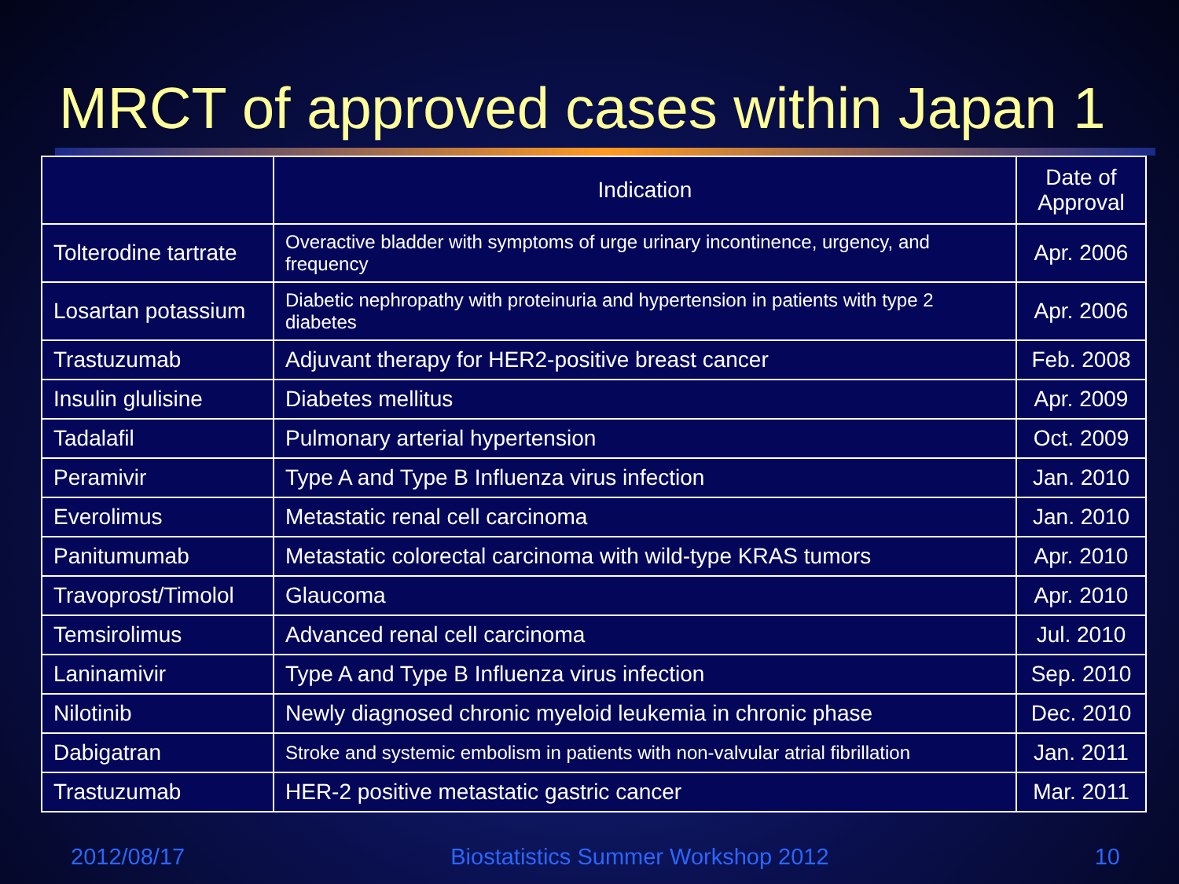MRCT of approved cases within Japan 1
| | Indication | Date of Approval |
| --- | --- | --- |
| Tolterodine tartrate | Overactive bladder with symptoms of urge urinary incontinence, urgency, and frequency | Apr. 2006 |
| Losartan potassium | Diabetic nephropathy with proteinuria and hypertension in patients with type 2 diabetes | Apr. 2006 |
| Trastuzumab | Adjuvant therapy for HER2-positive breast cancer | Feb. 2008 |
| Insulin glulisine | Diabetes mellitus | Apr. 2009 |
| Tadalafil | Pulmonary arterial hypertension | Oct. 2009 |
| Peramivir | Type A and Type B Influenza virus infection | Jan. 2010 |
| Everolimus | Metastatic renal cell carcinoma | Jan. 2010 |
| Panitumumab | Metastatic colorectal carcinoma with wild-type KRAS tumors | Apr. 2010 |
| Travoprost/Timolol | Glaucoma | Apr. 2010 |
| Temsirolimus | Advanced renal cell carcinoma | Jul. 2010 |
| Laninamivir | Type A and Type B Influenza virus infection | Sep. 2010 |
| Nilotinib | Newly diagnosed chronic myeloid leukemia in chronic phase | Dec. 2010 |
| Dabigatran | Stroke and systemic embolism in patients with non-valvular atrial fibrillation | Jan. 2011 |
| Trastuzumab | HER-2 positive metastatic gastric cancer | Mar. 2011 |
2012/08/17 Biostatistics Summer Workshop 2012 10